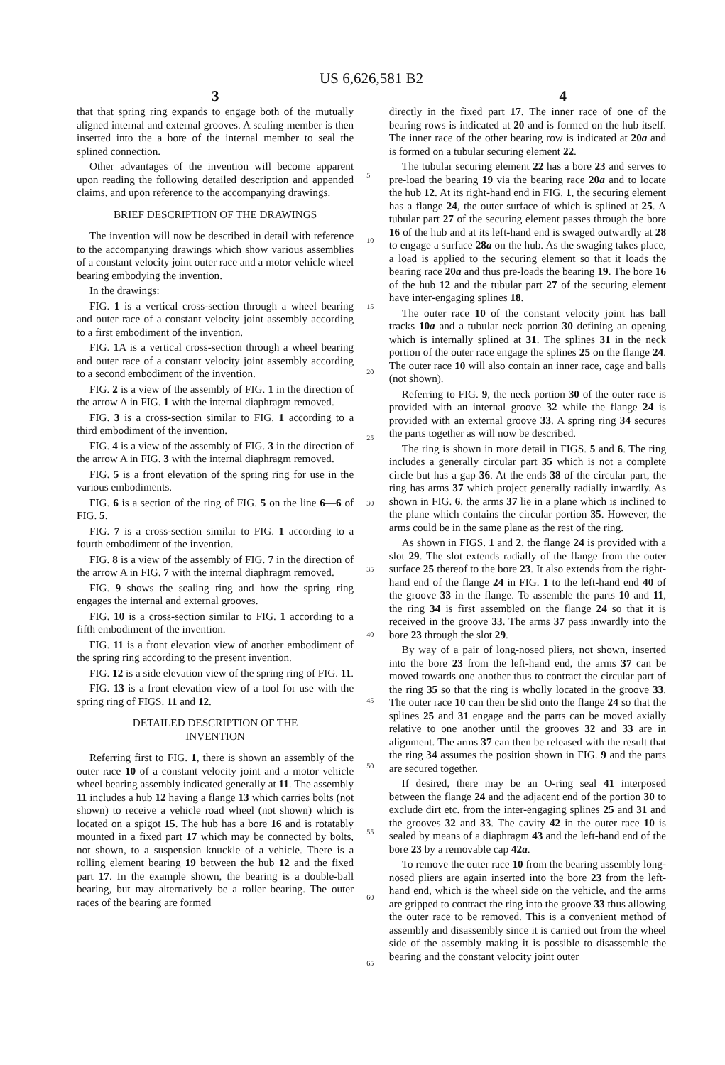US 6,626,581 B2
3 4
that that spring ring expands to engage both of the mutually aligned internal and external grooves. A sealing member is then inserted into the a bore of the internal member to seal the splined connection.
Other advantages of the invention will become apparent upon reading the following detailed description and appended claims, and upon reference to the accompanying drawings.
BRIEF DESCRIPTION OF THE DRAWINGS
The invention will now be described in detail with reference to the accompanying drawings which show various assemblies of a constant velocity joint outer race and a motor vehicle wheel bearing embodying the invention.
In the drawings:
FIG. 1 is a vertical cross-section through a wheel bearing and outer race of a constant velocity joint assembly according to a first embodiment of the invention.
FIG. 1 A is a vertical cross-section through a wheel bearing and outer race of a constant velocity joint assembly according to a second embodiment of the invention.
FIG. 2 is a view of the assembly of FIG. 1 in the direction of the arrow A in FIG. 1 with the internal diaphragm removed.
FIG. 3 is a cross-section similar to FIG. 1 according to a third embodiment of the invention.
FIG. 4 is a view of the assembly of FIG. 3 in the direction of the arrow A in FIG. 3 with the internal diaphragm removed.
FIG. 5 is a front elevation of the spring ring for use in the various embodiments.
FIG. 6 is a section of the ring of FIG. 5 on the line 6—6 of FIG. 5.
FIG. 7 is a cross-section similar to FIG. 1 according to a fourth embodiment of the invention.
FIG. 8 is a view of the assembly of FIG. 7 in the direction of the arrow A in FIG. 7 with the internal diaphragm removed.
FIG. 9 shows the sealing ring and how the spring ring engages the internal and external grooves.
FIG. 10 is a cross-section similar to FIG. 1 according to a fifth embodiment of the invention.
FIG. 11 is a front elevation view of another embodiment of the spring ring according to the present invention.
FIG. 12 is a side elevation view of the spring ring of FIG. 11.
FIG. 13 is a front elevation view of a tool for use with the spring ring of FIGS. 11 and 12.
DETAILED DESCRIPTION OF THE
INVENTION
Referring first to FIG. 1, there is shown an assembly of the outer race 10 of a constant velocity joint and a motor vehicle wheel bearing assembly indicated generally at 11. The assembly 11 includes a hub 12 having a flange 13 which carries bolts (not shown) to receive a vehicle road wheel (not shown) which is located on a spigot 15. The hub has a bore 16 and is rotatably mounted in a fixed part 17 which may be connected by bolts, not shown, to a suspension knuckle of a vehicle. There is a rolling element bearing 19 between the hub 12 and the fixed part 17. In the example shown, the bearing is a double-ball bearing, but may alternatively be a roller bearing. The outer races of the bearing are formed
5
10
15
20
25
30
35
40
45
50
55
60
65
directly in the fixed part 17. The inner race of one of the bearing rows is indicated at 20 and is formed on the hub itself. The inner race of the other bearing row is indicated at 20a and is formed on a tubular securing element 22.
The tubular securing element 22 has a bore 23 and serves to pre-load the bearing 19 via the bearing race 20a and to locate the hub 12. At its right-hand end in FIG. 1, the securing element has a flange 24, the outer surface of which is splined at 25. A tubular part 27 of the securing element passes through the bore 16 of the hub and at its left-hand end is swaged outwardly at 28 to engage a surface 28a on the hub. As the swaging takes place, a load is applied to the securing element so that it loads the bearing race 20a and thus pre-loads the bearing 19. The bore 16 of the hub 12 and the tubular part 27 of the securing element have inter-engaging splines 18.
The outer race 10 of the constant velocity joint has ball tracks 10a and a tubular neck portion 30 defining an opening which is internally splined at 31. The splines 31 in the neck portion of the outer race engage the splines 25 on the flange 24. The outer race 10 will also contain an inner race, cage and balls (not shown).
Referring to FIG. 9, the neck portion 30 of the outer race is provided with an internal groove 32 while the flange 24 is provided with an external groove 33. A spring ring 34 secures the parts together as will now be described.
The ring is shown in more detail in FIGS. 5 and 6. The ring includes a generally circular part 35 which is not a complete circle but has a gap 36. At the ends 38 of the circular part, the ring has arms 37 which project generally radially inwardly. As shown in FIG. 6, the arms 37 lie in a plane which is inclined to the plane which contains the circular portion 35. However, the arms could be in the same plane as the rest of the ring.
As shown in FIGS. 1 and 2, the flange 24 is provided with a slot 29. The slot extends radially of the flange from the outer surface 25 thereof to the bore 23. It also extends from the right-hand end of the flange 24 in FIG. 1 to the left-hand end 40 of the groove 33 in the flange. To assemble the parts 10 and 11, the ring 34 is first assembled on the flange 24 so that it is received in the groove 33. The arms 37 pass inwardly into the bore 23 through the slot 29.
By way of a pair of long-nosed pliers, not shown, inserted into the bore 23 from the left-hand end, the arms 37 can be moved towards one another thus to contract the circular part of the ring 35 so that the ring is wholly located in the groove 33. The outer race 10 can then be slid onto the flange 24 so that the splines 25 and 31 engage and the parts can be moved axially relative to one another until the grooves 32 and 33 are in alignment. The arms 37 can then be released with the result that the ring 34 assumes the position shown in FIG. 9 and the parts are secured together.
If desired, there may be an O-ring seal 41 interposed between the flange 24 and the adjacent end of the portion 30 to exclude dirt etc. from the inter-engaging splines 25 and 31 and the grooves 32 and 33. The cavity 42 in the outer race 10 is sealed by means of a diaphragm 43 and the left-hand end of the bore 23 by a removable cap 42a.
To remove the outer race 10 from the bearing assembly long-nosed pliers are again inserted into the bore 23 from the left-hand end, which is the wheel side on the vehicle, and the arms are gripped to contract the ring into the groove 33 thus allowing the outer race to be removed. This is a convenient method of assembly and disassembly since it is carried out from the wheel side of the assembly making it is possible to disassemble the bearing and the constant velocity joint outer